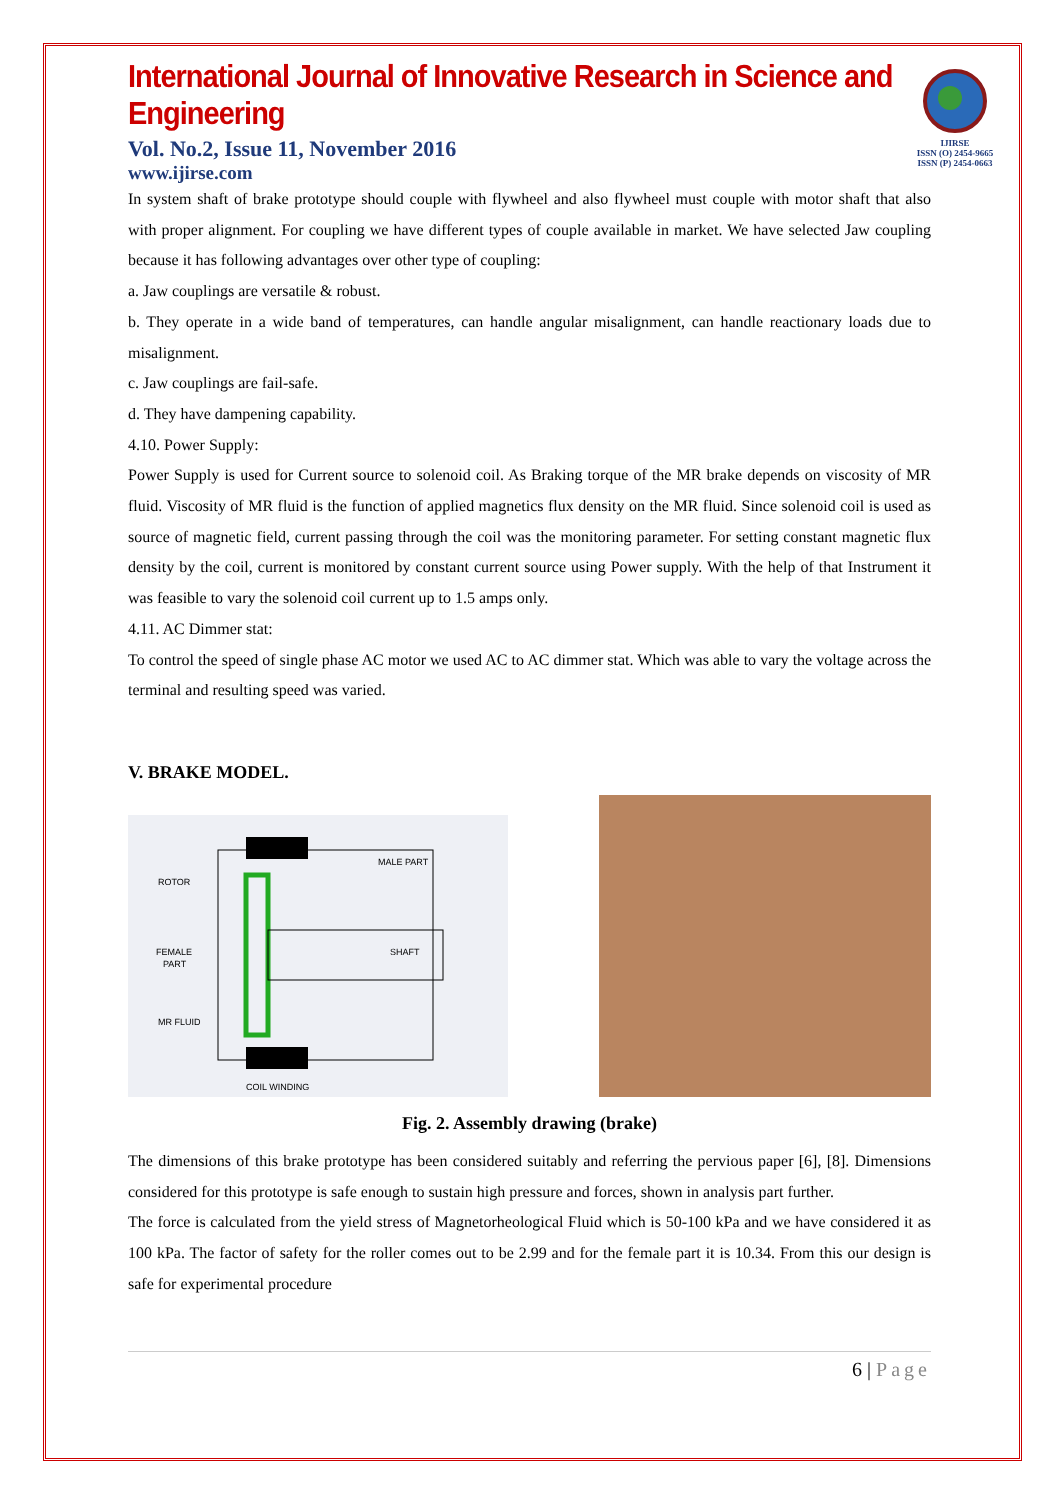IJIRSE
ISSN (O) 2454-9665
ISSN (P) 2454-0663
International Journal of Innovative Research in Science and Engineering
Vol. No.2, Issue 11, November 2016
www.ijirse.com
In system shaft of brake prototype should couple with flywheel and also flywheel must couple with motor shaft that also with proper alignment. For coupling we have different types of couple available in market. We have selected Jaw coupling because it has following advantages over other type of coupling:
a. Jaw couplings are versatile & robust.
b. They operate in a wide band of temperatures, can handle angular misalignment, can handle reactionary loads due to misalignment.
c. Jaw couplings are fail-safe.
d. They have dampening capability.
4.10. Power Supply:
Power Supply is used for Current source to solenoid coil. As Braking torque of the MR brake depends on viscosity of MR fluid. Viscosity of MR fluid is the function of applied magnetics flux density on the MR fluid. Since solenoid coil is used as source of magnetic field, current passing through the coil was the monitoring parameter. For setting constant magnetic flux density by the coil, current is monitored by constant current source using Power supply. With the help of that Instrument it was feasible to vary the solenoid coil current up to 1.5 amps only.
4.11. AC Dimmer stat:
To control the speed of single phase AC motor we used AC to AC dimmer stat. Which was able to vary the voltage across the terminal and resulting speed was varied.
V. BRAKE MODEL.
ROTOR
MALE PART
FEMALE
PART
SHAFT
MR FLUID
COIL WINDING
Fig. 2. Assembly drawing (brake)
The dimensions of this brake prototype has been considered suitably and referring the pervious paper [6], [8]. Dimensions considered for this prototype is safe enough to sustain high pressure and forces, shown in analysis part further.
The force is calculated from the yield stress of Magnetorheological Fluid which is 50-100 kPa and we have considered it as 100 kPa. The factor of safety for the roller comes out to be 2.99 and for the female part it is 10.34. From this our design is safe for experimental procedure
6 | Page